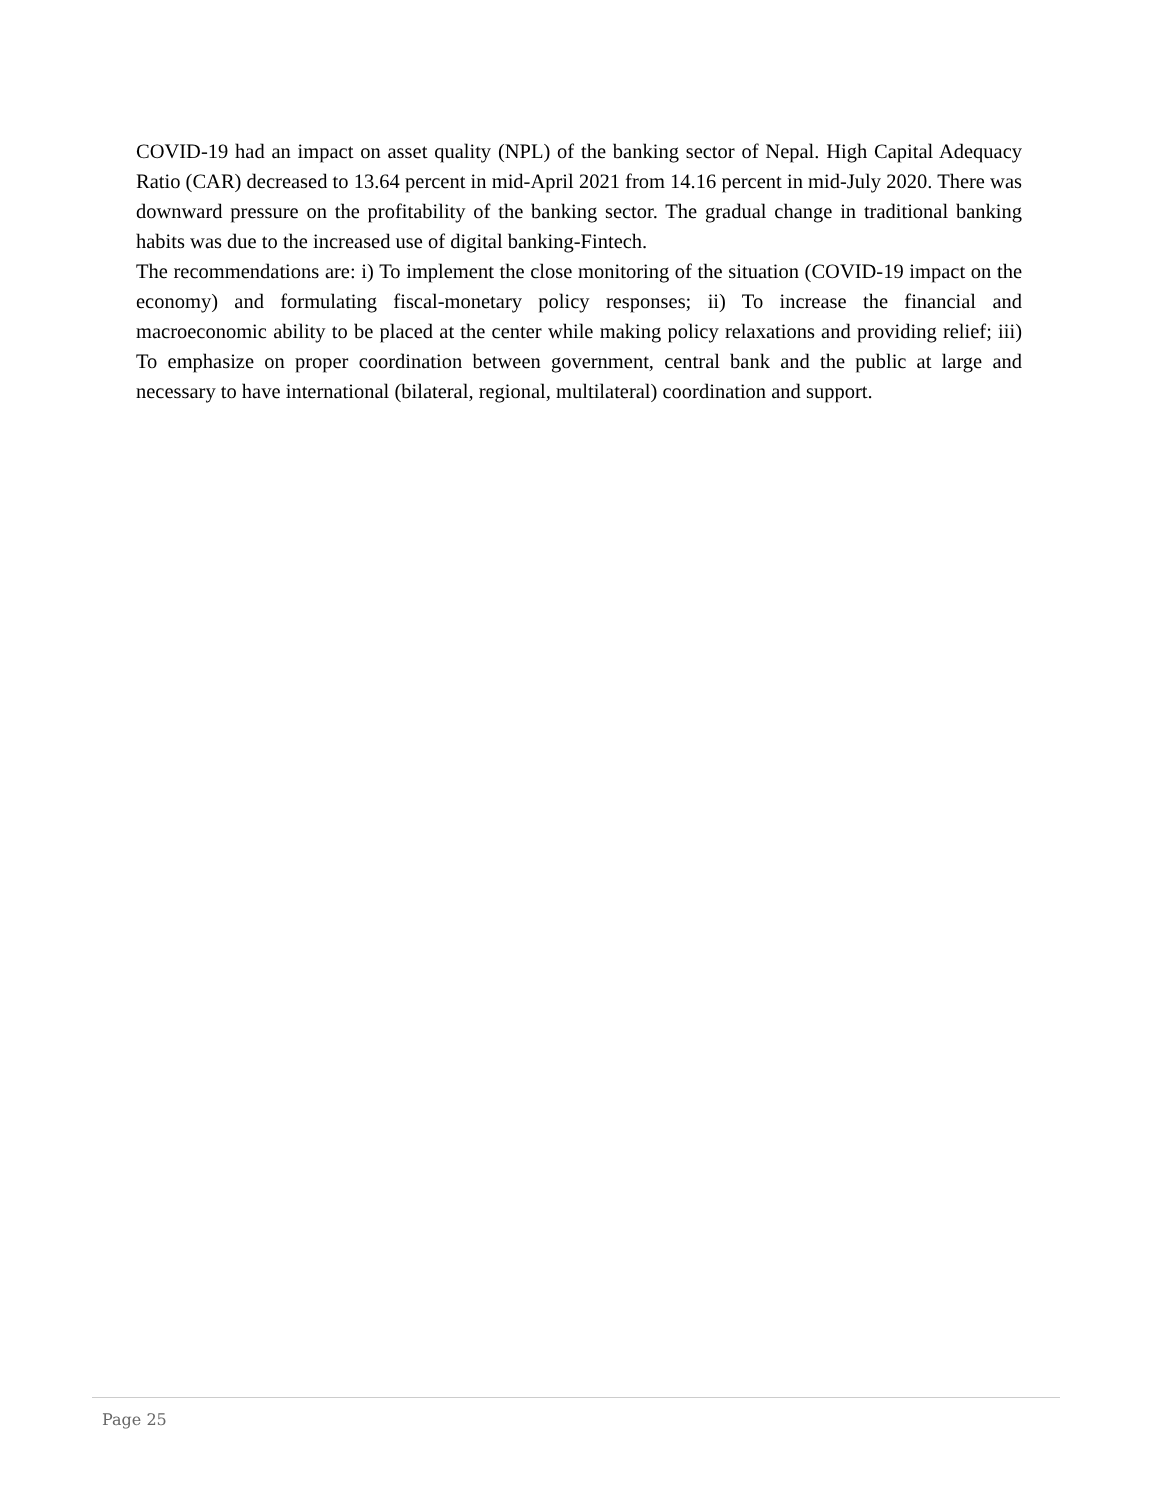COVID-19 had an impact on asset quality (NPL) of the banking sector of Nepal. High Capital Adequacy Ratio (CAR) decreased to 13.64 percent in mid-April 2021 from 14.16 percent in mid-July 2020. There was downward pressure on the profitability of the banking sector. The gradual change in traditional banking habits was due to the increased use of digital banking-Fintech.
The recommendations are: i) To implement the close monitoring of the situation (COVID-19 impact on the economy) and formulating fiscal-monetary policy responses; ii) To increase the financial and macroeconomic ability to be placed at the center while making policy relaxations and providing relief; iii) To emphasize on proper coordination between government, central bank and the public at large and necessary to have international (bilateral, regional, multilateral) coordination and support.
Page 25